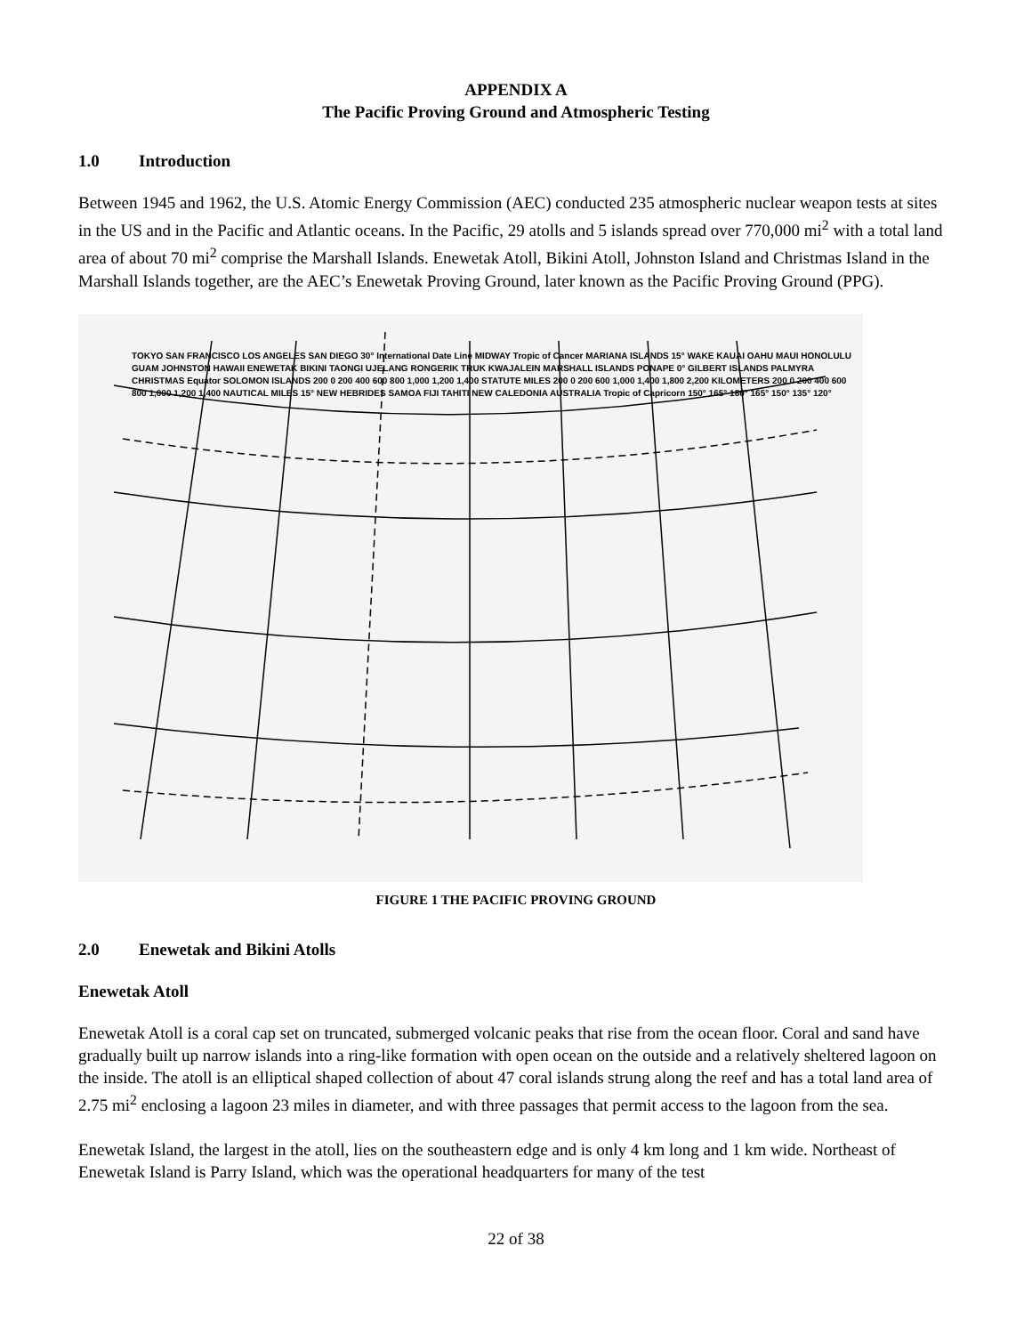APPENDIX A
The Pacific Proving Ground and Atmospheric Testing
1.0 Introduction
Between 1945 and 1962, the U.S. Atomic Energy Commission (AEC) conducted 235 atmospheric nuclear weapon tests at sites in the US and in the Pacific and Atlantic oceans. In the Pacific, 29 atolls and 5 islands spread over 770,000 mi<sup>2</sup> with a total land area of about 70 mi<sup>2</sup> comprise the Marshall Islands. Enewetak Atoll, Bikini Atoll, Johnston Island and Christmas Island in the Marshall Islands together, are the AEC’s Enewetak Proving Ground, later known as the Pacific Proving Ground (PPG).
TOKYO SAN FRANCISCO LOS ANGELES SAN DIEGO 30° International Date Line MIDWAY Tropic of Cancer MARIANA ISLANDS 15° WAKE KAUAI OAHU MAUI HONOLULU GUAM JOHNSTON HAWAII ENEWETAK BIKINI TAONGI UJELANG RONGERIK TRUK KWAJALEIN MARSHALL ISLANDS PONAPE 0° GILBERT ISLANDS PALMYRA CHRISTMAS Equator SOLOMON ISLANDS 200 0 200 400 600 800 1,000 1,200 1,400 STATUTE MILES 200 0 200 600 1,000 1,400 1,800 2,200 KILOMETERS 200 0 200 400 600 800 1,000 1,200 1,400 NAUTICAL MILES 15° NEW HEBRIDES SAMOA FIJI TAHITI NEW CALEDONIA AUSTRALIA Tropic of Capricorn 150° 165° 180° 165° 150° 135° 120°
FIGURE 1 THE PACIFIC PROVING GROUND
2.0 Enewetak and Bikini Atolls
Enewetak Atoll
Enewetak Atoll is a coral cap set on truncated, submerged volcanic peaks that rise from the ocean floor. Coral and sand have gradually built up narrow islands into a ring-like formation with open ocean on the outside and a relatively sheltered lagoon on the inside. The atoll is an elliptical shaped collection of about 47 coral islands strung along the reef and has a total land area of 2.75 mi<sup>2</sup> enclosing a lagoon 23 miles in diameter, and with three passages that permit access to the lagoon from the sea.
Enewetak Island, the largest in the atoll, lies on the southeastern edge and is only 4 km long and 1 km wide. Northeast of Enewetak Island is Parry Island, which was the operational headquarters for many of the test
22 of 38